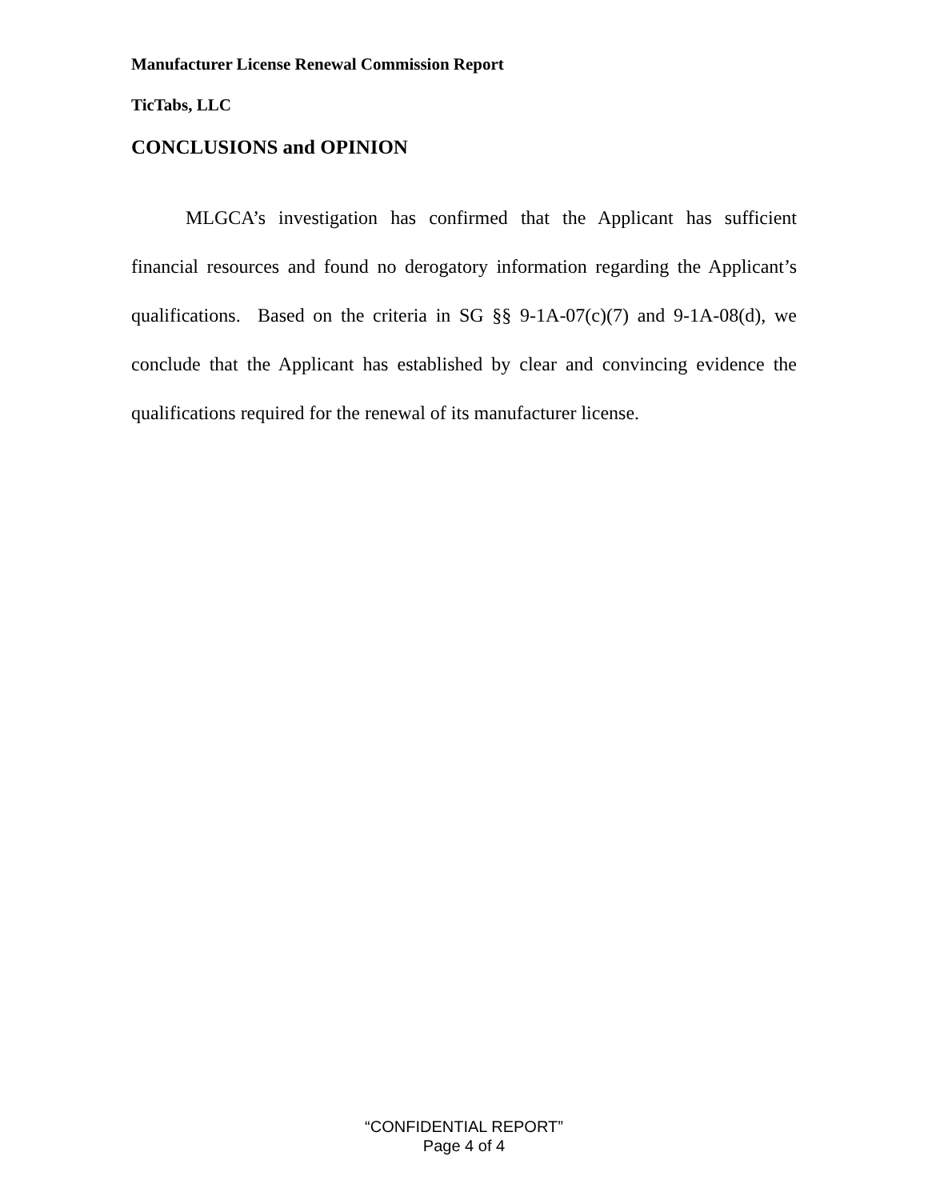Manufacturer License Renewal Commission Report
TicTabs, LLC
CONCLUSIONS and OPINION
MLGCA’s investigation has confirmed that the Applicant has sufficient financial resources and found no derogatory information regarding the Applicant’s qualifications. Based on the criteria in SG §§ 9-1A-07(c)(7) and 9-1A-08(d), we conclude that the Applicant has established by clear and convincing evidence the qualifications required for the renewal of its manufacturer license.
“CONFIDENTIAL REPORT”
Page 4 of 4